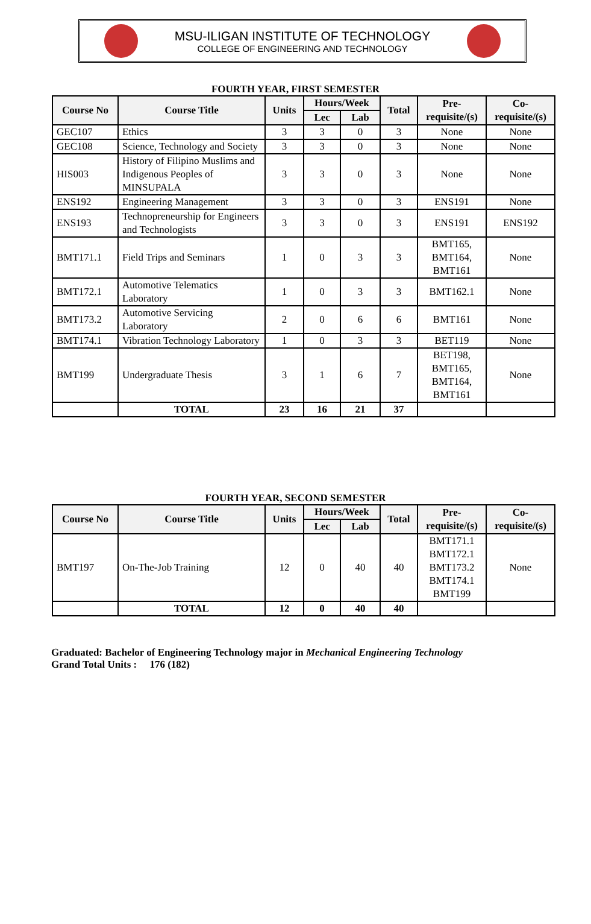MSU-ILIGAN INSTITUTE OF TECHNOLOGY
COLLEGE OF ENGINEERING AND TECHNOLOGY
FOURTH YEAR, FIRST SEMESTER
| Course No | Course Title | Units | Hours/Week | | Total | Pre-requisite/(s) | Co-requisite/(s) |
| --- | --- | --- | --- | --- | --- | --- | --- |
| | | | Lec | Lab | | | |
| GEC107 | Ethics | 3 | 3 | 0 | 3 | None | None |
| GEC108 | Science, Technology and Society | 3 | 3 | 0 | 3 | None | None |
| HIS003 | History of Filipino Muslims and Indigenous Peoples of MINSUPALA | 3 | 3 | 0 | 3 | None | None |
| ENS192 | Engineering Management | 3 | 3 | 0 | 3 | ENS191 | None |
| ENS193 | Technopreneurship for Engineers and Technologists | 3 | 3 | 0 | 3 | ENS191 | ENS192 |
| BMT171.1 | Field Trips and Seminars | 1 | 0 | 3 | 3 | BMT165, BMT164, BMT161 | None |
| BMT172.1 | Automotive Telematics Laboratory | 1 | 0 | 3 | 3 | BMT162.1 | None |
| BMT173.2 | Automotive Servicing Laboratory | 2 | 0 | 6 | 6 | BMT161 | None |
| BMT174.1 | Vibration Technology Laboratory | 1 | 0 | 3 | 3 | BET119 | None |
| BMT199 | Undergraduate Thesis | 3 | 1 | 6 | 7 | BET198, BMT165, BMT164, BMT161 | None |
| | TOTAL | 23 | 16 | 21 | 37 | | |
FOURTH YEAR, SECOND SEMESTER
| Course No | Course Title | Units | Hours/Week | | Total | Pre-requisite/(s) | Co-requisite/(s) |
| --- | --- | --- | --- | --- | --- | --- | --- |
| | | | Lec | Lab | | | |
| BMT197 | On-The-Job Training | 12 | 0 | 40 | 40 | BMT171.1 BMT172.1 BMT173.2 BMT174.1 BMT199 | None |
| | TOTAL | 12 | 0 | 40 | 40 | | |
Graduated: Bachelor of Engineering Technology major in Mechanical Engineering Technology
Grand Total Units : 176 (182)